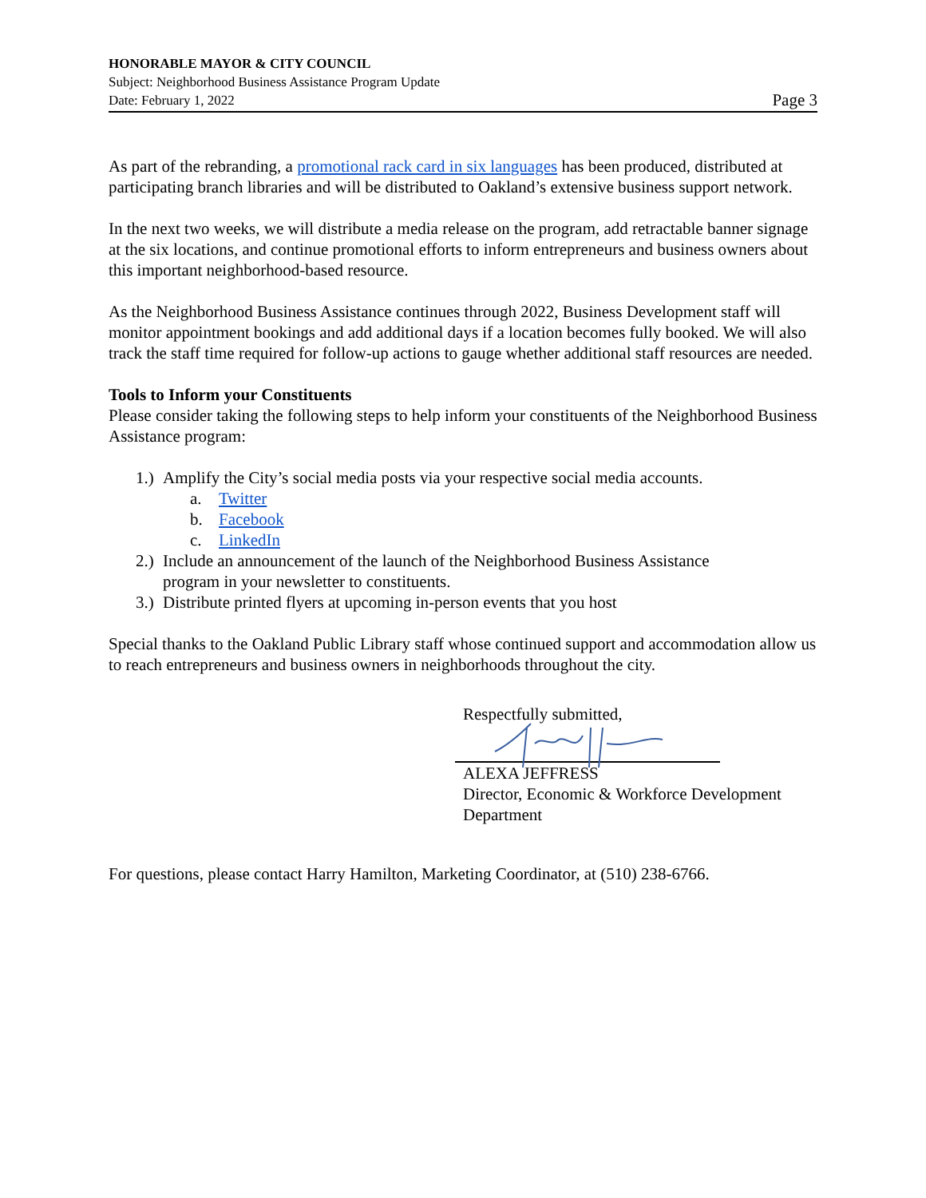HONORABLE MAYOR & CITY COUNCIL
Subject: Neighborhood Business Assistance Program Update
Date: February 1, 2022 Page 3
As part of the rebranding, a promotional rack card in six languages has been produced, distributed at participating branch libraries and will be distributed to Oakland’s extensive business support network.
In the next two weeks, we will distribute a media release on the program, add retractable banner signage at the six locations, and continue promotional efforts to inform entrepreneurs and business owners about this important neighborhood-based resource.
As the Neighborhood Business Assistance continues through 2022, Business Development staff will monitor appointment bookings and add additional days if a location becomes fully booked. We will also track the staff time required for follow-up actions to gauge whether additional staff resources are needed.
Tools to Inform your Constituents
Please consider taking the following steps to help inform your constituents of the Neighborhood Business Assistance program:
1.) Amplify the City’s social media posts via your respective social media accounts.
a. Twitter
b. Facebook
c. LinkedIn
2.) Include an announcement of the launch of the Neighborhood Business Assistance
program in your newsletter to constituents.
3.) Distribute printed flyers at upcoming in-person events that you host
Special thanks to the Oakland Public Library staff whose continued support and accommodation allow us to reach entrepreneurs and business owners in neighborhoods throughout the city.
Respectfully submitted,
ALEXA JEFFRESS
Director, Economic & Workforce Development
Department
For questions, please contact Harry Hamilton, Marketing Coordinator, at (510) 238-6766.